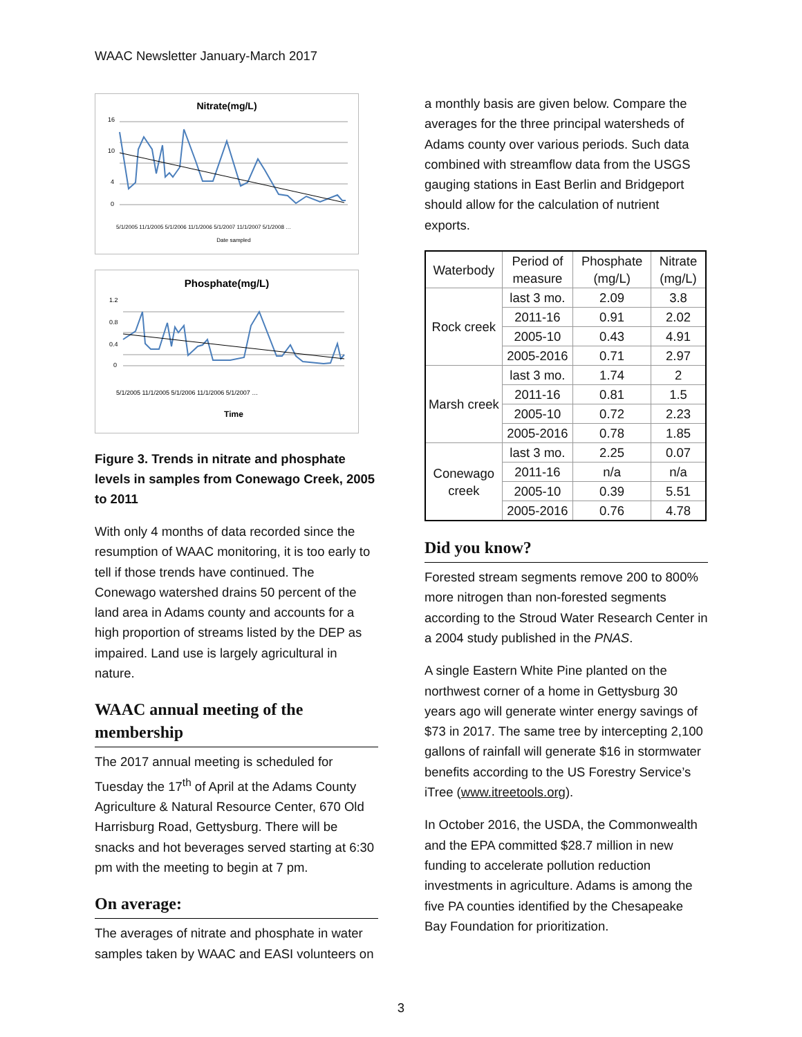WAAC Newsletter January-March 2017
Nitrate(mg/L)
16
10
4
0
Date sampled
5/1/2005 11/1/2005 5/1/2006 11/1/2006 5/1/2007 11/1/2007 5/1/2008 …
Phosphate(mg/L)
1.2
0.8
0.4
0
Time
5/1/2005 11/1/2005 5/1/2006 11/1/2006 5/1/2007 …
Figure 3. Trends in nitrate and phosphate levels in samples from Conewago Creek, 2005 to 2011
With only 4 months of data recorded since the resumption of WAAC monitoring, it is too early to tell if those trends have continued. The Conewago watershed drains 50 percent of the land area in Adams county and accounts for a high proportion of streams listed by the DEP as impaired. Land use is largely agricultural in nature.
WAAC annual meeting of the membership
The 2017 annual meeting is scheduled for Tuesday the 17<sup>th</sup> of April at the Adams County Agriculture & Natural Resource Center, 670 Old Harrisburg Road, Gettysburg. There will be snacks and hot beverages served starting at 6:30 pm with the meeting to begin at 7 pm.
On average:
The averages of nitrate and phosphate in water samples taken by WAAC and EASI volunteers on
a monthly basis are given below. Compare the averages for the three principal watersheds of Adams county over various periods. Such data combined with streamflow data from the USGS gauging stations in East Berlin and Bridgeport should allow for the calculation of nutrient exports.
| Waterbody | Period of measure | Phosphate (mg/L) | Nitrate (mg/L) |
| --- | --- | --- | --- |
| Rock creek | last 3 mo. | 2.09 | 3.8 |
| | 2011-16 | 0.91 | 2.02 |
| | 2005-10 | 0.43 | 4.91 |
| | 2005-2016 | 0.71 | 2.97 |
| Marsh creek | last 3 mo. | 1.74 | 2 |
| | 2011-16 | 0.81 | 1.5 |
| | 2005-10 | 0.72 | 2.23 |
| | 2005-2016 | 0.78 | 1.85 |
| Conewago creek | last 3 mo. | 2.25 | 0.07 |
| | 2011-16 | n/a | n/a |
| | 2005-10 | 0.39 | 5.51 |
| | 2005-2016 | 0.76 | 4.78 |
Did you know?
Forested stream segments remove 200 to 800% more nitrogen than non-forested segments according to the Stroud Water Research Center in a 2004 study published in the PNAS.
A single Eastern White Pine planted on the northwest corner of a home in Gettysburg 30 years ago will generate winter energy savings of $73 in 2017. The same tree by intercepting 2,100 gallons of rainfall will generate $16 in stormwater benefits according to the US Forestry Service’s iTree (www.itreetools.org).
In October 2016, the USDA, the Commonwealth and the EPA committed $28.7 million in new funding to accelerate pollution reduction investments in agriculture. Adams is among the five PA counties identified by the Chesapeake Bay Foundation for prioritization.
3